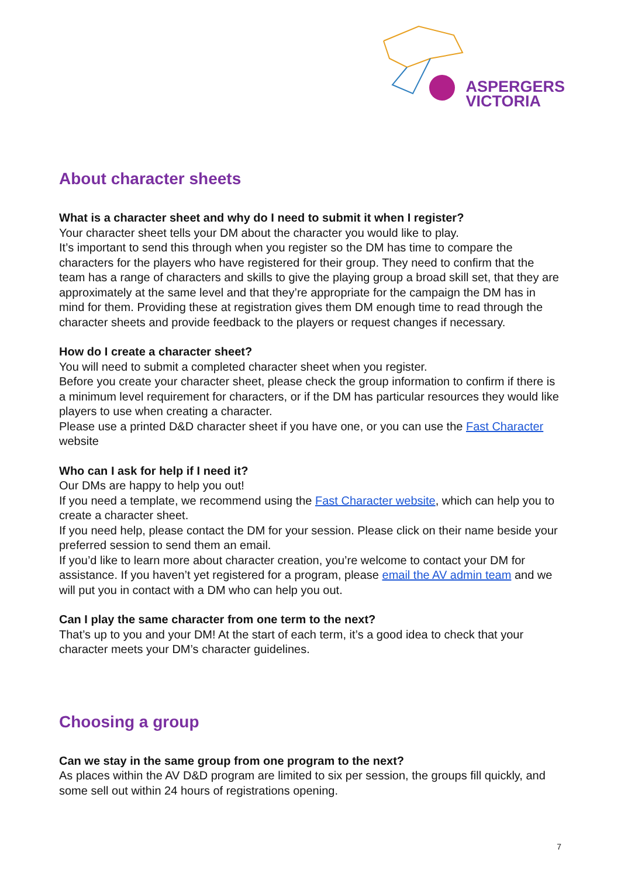ASPERGERS
VICTORIA
About character sheets
What is a character sheet and why do I need to submit it when I register?
Your character sheet tells your DM about the character you would like to play.
It’s important to send this through when you register so the DM has time to compare the characters for the players who have registered for their group. They need to confirm that the team has a range of characters and skills to give the playing group a broad skill set, that they are approximately at the same level and that they’re appropriate for the campaign the DM has in mind for them. Providing these at registration gives them DM enough time to read through the character sheets and provide feedback to the players or request changes if necessary.
How do I create a character sheet?
You will need to submit a completed character sheet when you register.
Before you create your character sheet, please check the group information to confirm if there is a minimum level requirement for characters, or if the DM has particular resources they would like players to use when creating a character.
Please use a printed D&D character sheet if you have one, or you can use the Fast Character website
Who can I ask for help if I need it?
Our DMs are happy to help you out!
If you need a template, we recommend using the Fast Character website, which can help you to create a character sheet.
If you need help, please contact the DM for your session. Please click on their name beside your preferred session to send them an email.
If you’d like to learn more about character creation, you’re welcome to contact your DM for assistance. If you haven’t yet registered for a program, please email the AV admin team and we will put you in contact with a DM who can help you out.
Can I play the same character from one term to the next?
That’s up to you and your DM! At the start of each term, it’s a good idea to check that your character meets your DM’s character guidelines.
Choosing a group
Can we stay in the same group from one program to the next?
As places within the AV D&D program are limited to six per session, the groups fill quickly, and some sell out within 24 hours of registrations opening.
7